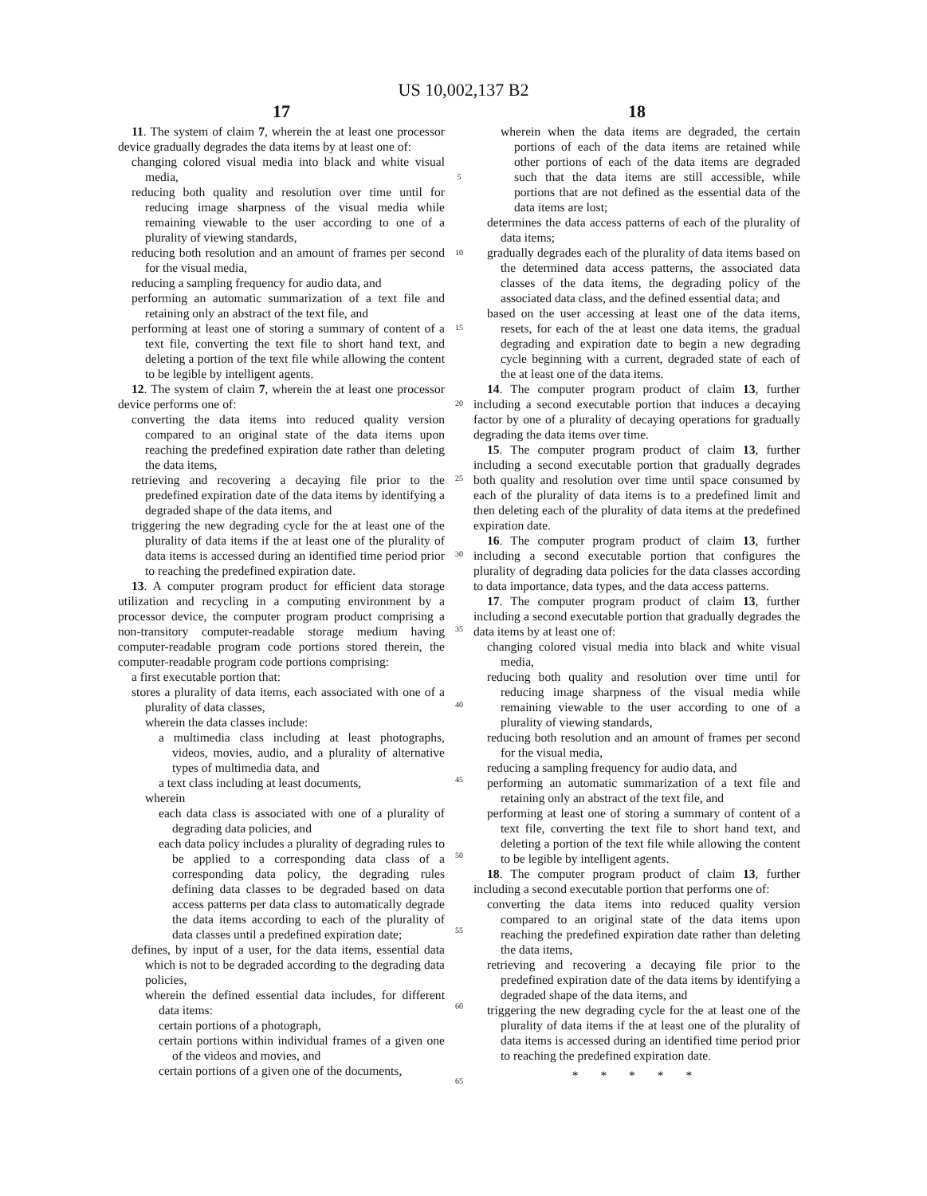US 10,002,137 B2
17
11. The system of claim 7, wherein the at least one processor device gradually degrades the data items by at least one of:
changing colored visual media into black and white visual media,
reducing both quality and resolution over time until for reducing image sharpness of the visual media while remaining viewable to the user according to one of a plurality of viewing standards,
reducing both resolution and an amount of frames per second for the visual media,
reducing a sampling frequency for audio data, and
performing an automatic summarization of a text file and retaining only an abstract of the text file, and
performing at least one of storing a summary of content of a text file, converting the text file to short hand text, and deleting a portion of the text file while allowing the content to be legible by intelligent agents.
12. The system of claim 7, wherein the at least one processor device performs one of:
converting the data items into reduced quality version compared to an original state of the data items upon reaching the predefined expiration date rather than deleting the data items,
retrieving and recovering a decaying file prior to the predefined expiration date of the data items by identifying a degraded shape of the data items, and
triggering the new degrading cycle for the at least one of the plurality of data items if the at least one of the plurality of data items is accessed during an identified time period prior to reaching the predefined expiration date.
13. A computer program product for efficient data storage utilization and recycling in a computing environment by a processor device, the computer program product comprising a non-transitory computer-readable storage medium having computer-readable program code portions stored therein, the computer-readable program code portions comprising:
a first executable portion that:
stores a plurality of data items, each associated with one of a plurality of data classes,
wherein the data classes include:
a multimedia class including at least photographs, videos, movies, audio, and a plurality of alternative types of multimedia data, and
a text class including at least documents,
wherein
each data class is associated with one of a plurality of degrading data policies, and
each data policy includes a plurality of degrading rules to be applied to a corresponding data class of a corresponding data policy, the degrading rules defining data classes to be degraded based on data access patterns per data class to automatically degrade the data items according to each of the plurality of data classes until a predefined expiration date;
defines, by input of a user, for the data items, essential data which is not to be degraded according to the degrading data policies,
wherein the defined essential data includes, for different data items:
certain portions of a photograph,
certain portions within individual frames of a given one of the videos and movies, and
certain portions of a given one of the documents,
5
10
15
20
25
30
35
40
45
50
55
60
65
18
wherein when the data items are degraded, the certain portions of each of the data items are retained while other portions of each of the data items are degraded such that the data items are still accessible, while portions that are not defined as the essential data of the data items are lost;
determines the data access patterns of each of the plurality of data items;
gradually degrades each of the plurality of data items based on the determined data access patterns, the associated data classes of the data items, the degrading policy of the associated data class, and the defined essential data; and
based on the user accessing at least one of the data items, resets, for each of the at least one data items, the gradual degrading and expiration date to begin a new degrading cycle beginning with a current, degraded state of each of the at least one of the data items.
14. The computer program product of claim 13, further including a second executable portion that induces a decaying factor by one of a plurality of decaying operations for gradually degrading the data items over time.
15. The computer program product of claim 13, further including a second executable portion that gradually degrades both quality and resolution over time until space consumed by each of the plurality of data items is to a predefined limit and then deleting each of the plurality of data items at the predefined expiration date.
16. The computer program product of claim 13, further including a second executable portion that configures the plurality of degrading data policies for the data classes according to data importance, data types, and the data access patterns.
17. The computer program product of claim 13, further including a second executable portion that gradually degrades the data items by at least one of:
changing colored visual media into black and white visual media,
reducing both quality and resolution over time until for reducing image sharpness of the visual media while remaining viewable to the user according to one of a plurality of viewing standards,
reducing both resolution and an amount of frames per second for the visual media,
reducing a sampling frequency for audio data, and
performing an automatic summarization of a text file and retaining only an abstract of the text file, and
performing at least one of storing a summary of content of a text file, converting the text file to short hand text, and deleting a portion of the text file while allowing the content to be legible by intelligent agents.
18. The computer program product of claim 13, further including a second executable portion that performs one of:
converting the data items into reduced quality version compared to an original state of the data items upon reaching the predefined expiration date rather than deleting the data items,
retrieving and recovering a decaying file prior to the predefined expiration date of the data items by identifying a degraded shape of the data items, and
triggering the new degrading cycle for the at least one of the plurality of data items if the at least one of the plurality of data items is accessed during an identified time period prior to reaching the predefined expiration date.
* * * * *